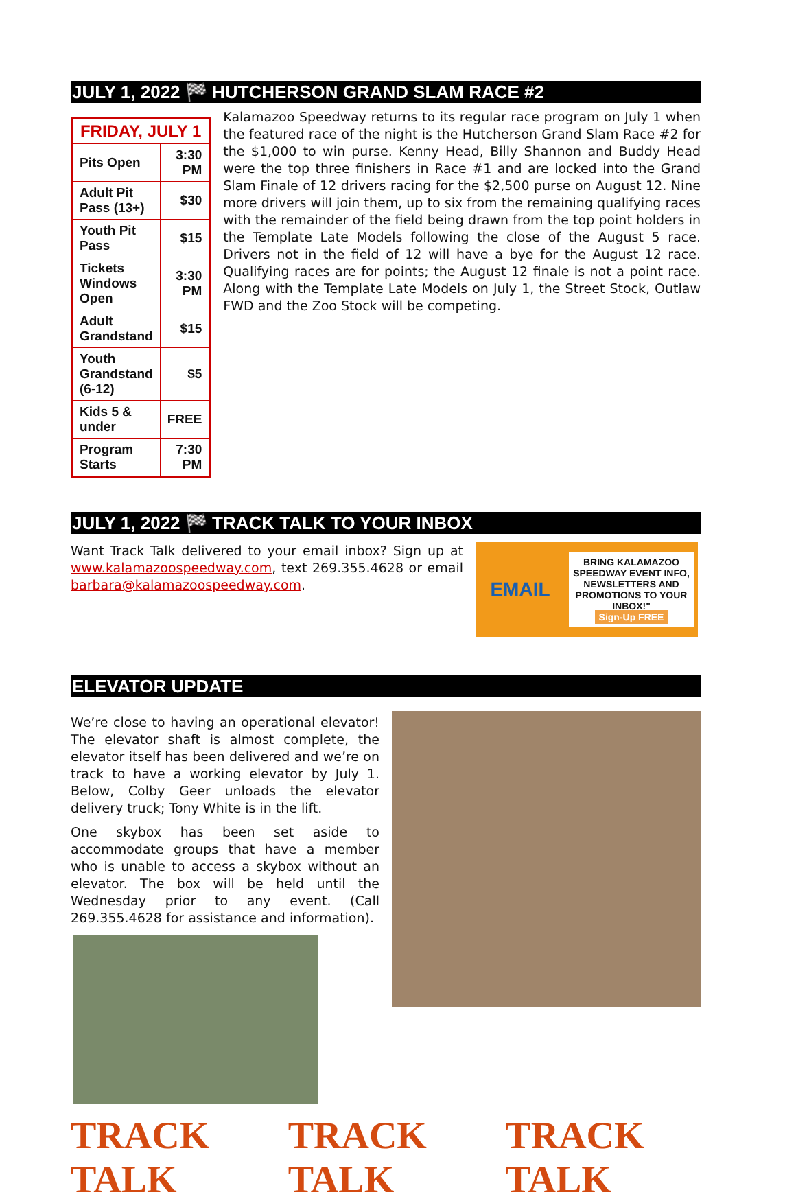JULY 1, 2022 🏁 HUTCHERSON GRAND SLAM RACE #2
| FRIDAY, JULY 1 | |
| --- | --- |
| Pits Open | 3:30 PM |
| Adult Pit Pass (13+) | $30 |
| Youth Pit Pass | $15 |
| Tickets Windows Open | 3:30 PM |
| Adult Grandstand | $15 |
| Youth Grandstand (6-12) | $5 |
| Kids 5 & under | FREE |
| Program Starts | 7:30 PM |
Kalamazoo Speedway returns to its regular race program on July 1 when the featured race of the night is the Hutcherson Grand Slam Race #2 for the $1,000 to win purse. Kenny Head, Billy Shannon and Buddy Head were the top three finishers in Race #1 and are locked into the Grand Slam Finale of 12 drivers racing for the $2,500 purse on August 12. Nine more drivers will join them, up to six from the remaining qualifying races with the remainder of the field being drawn from the top point holders in the Template Late Models following the close of the August 5 race. Drivers not in the field of 12 will have a bye for the August 12 race. Qualifying races are for points; the August 12 finale is not a point race. Along with the Template Late Models on July 1, the Street Stock, Outlaw FWD and the Zoo Stock will be competing.
JULY 1, 2022 🏁 TRACK TALK TO YOUR INBOX
Want Track Talk delivered to your email inbox? Sign up at www.kalamazoospeedway.com, text 269.355.4628 or email barbara@kalamazoospeedway.com.
EMAIL
BRING KALAMAZOO SPEEDWAY EVENT INFO, NEWSLETTERS AND PROMOTIONS TO YOUR INBOX!"
Sign-Up FREE
ELEVATOR UPDATE
We’re close to having an operational elevator! The elevator shaft is almost complete, the elevator itself has been delivered and we’re on track to have a working elevator by July 1. Below, Colby Geer unloads the elevator delivery truck; Tony White is in the lift.
One skybox has been set aside to accommodate groups that have a member who is unable to access a skybox without an elevator. The box will be held until the Wednesday prior to any event. (Call 269.355.4628 for assistance and information).
TRACK TALK TRACK TALK TRACK TALK